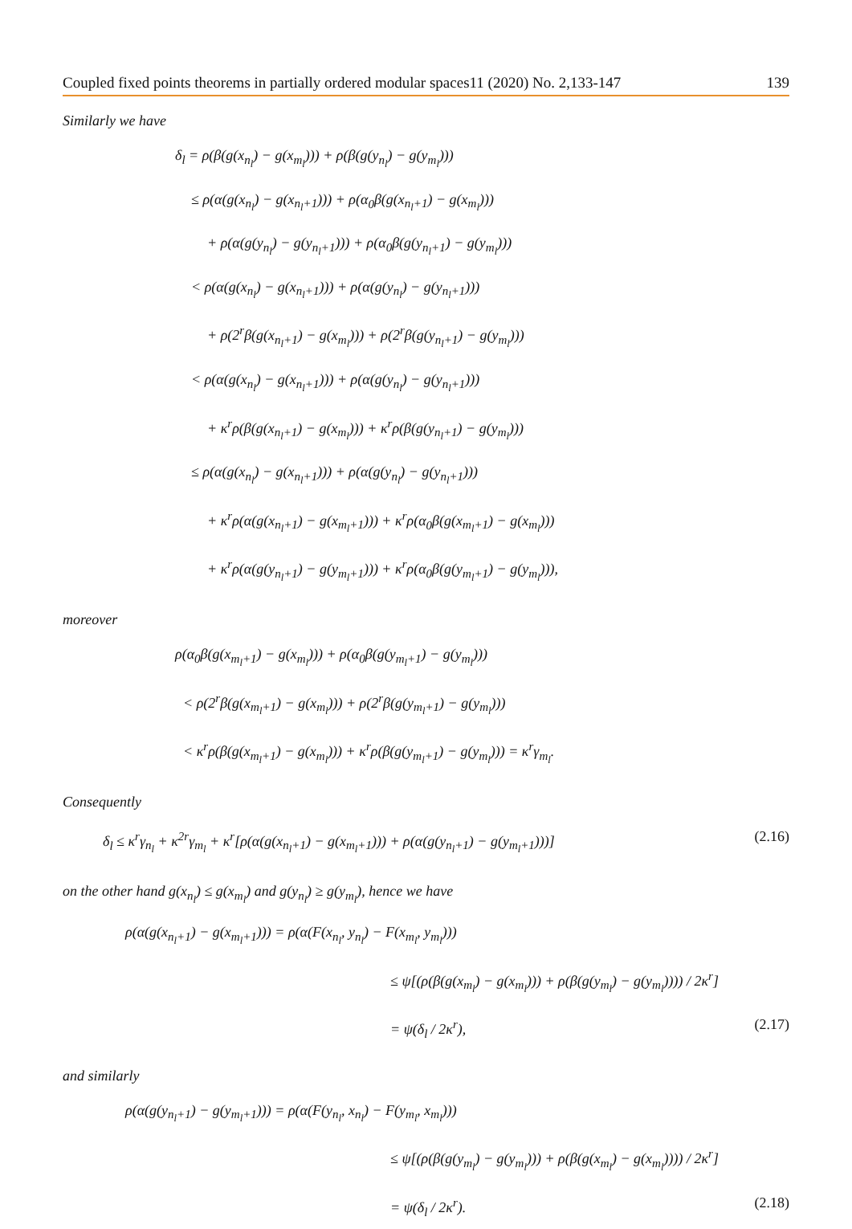Coupled fixed points theorems in partially ordered modular spaces11 (2020) No. 2,133-147 139
Similarly we have
δ<sub>l</sub> = ρ(β(g(x<sub>n<sub>l</sub></sub>) − g(x<sub>m<sub>l</sub></sub>))) + ρ(β(g(y<sub>n<sub>l</sub></sub>) − g(y<sub>m<sub>l</sub></sub>)))
≤ ρ(α(g(x<sub>n<sub>l</sub></sub>) − g(x<sub>n<sub>l</sub>+1</sub>))) + ρ(α<sub>0</sub>β(g(x<sub>n<sub>l</sub>+1</sub>) − g(x<sub>m<sub>l</sub></sub>)))
+ ρ(α(g(y<sub>n<sub>l</sub></sub>) − g(y<sub>n<sub>l</sub>+1</sub>))) + ρ(α<sub>0</sub>β(g(y<sub>n<sub>l</sub>+1</sub>) − g(y<sub>m<sub>l</sub></sub>)))
< ρ(α(g(x<sub>n<sub>l</sub></sub>) − g(x<sub>n<sub>l</sub>+1</sub>))) + ρ(α(g(y<sub>n<sub>l</sub></sub>) − g(y<sub>n<sub>l</sub>+1</sub>)))
+ ρ(2<sup>r</sup>β(g(x<sub>n<sub>l</sub>+1</sub>) − g(x<sub>m<sub>l</sub></sub>))) + ρ(2<sup>r</sup>β(g(y<sub>n<sub>l</sub>+1</sub>) − g(y<sub>m<sub>l</sub></sub>)))
< ρ(α(g(x<sub>n<sub>l</sub></sub>) − g(x<sub>n<sub>l</sub>+1</sub>))) + ρ(α(g(y<sub>n<sub>l</sub></sub>) − g(y<sub>n<sub>l</sub>+1</sub>)))
+ κ<sup>r</sup>ρ(β(g(x<sub>n<sub>l</sub>+1</sub>) − g(x<sub>m<sub>l</sub></sub>))) + κ<sup>r</sup>ρ(β(g(y<sub>n<sub>l</sub>+1</sub>) − g(y<sub>m<sub>l</sub></sub>)))
≤ ρ(α(g(x<sub>n<sub>l</sub></sub>) − g(x<sub>n<sub>l</sub>+1</sub>))) + ρ(α(g(y<sub>n<sub>l</sub></sub>) − g(y<sub>n<sub>l</sub>+1</sub>)))
+ κ<sup>r</sup>ρ(α(g(x<sub>n<sub>l</sub>+1</sub>) − g(x<sub>m<sub>l</sub>+1</sub>))) + κ<sup>r</sup>ρ(α<sub>0</sub>β(g(x<sub>m<sub>l</sub>+1</sub>) − g(x<sub>m<sub>l</sub></sub>)))
+ κ<sup>r</sup>ρ(α(g(y<sub>n<sub>l</sub>+1</sub>) − g(y<sub>m<sub>l</sub>+1</sub>))) + κ<sup>r</sup>ρ(α<sub>0</sub>β(g(y<sub>m<sub>l</sub>+1</sub>) − g(y<sub>m<sub>l</sub></sub>))),
moreover
ρ(α<sub>0</sub>β(g(x<sub>m<sub>l</sub>+1</sub>) − g(x<sub>m<sub>l</sub></sub>))) + ρ(α<sub>0</sub>β(g(y<sub>m<sub>l</sub>+1</sub>) − g(y<sub>m<sub>l</sub></sub>)))
< ρ(2<sup>r</sup>β(g(x<sub>m<sub>l</sub>+1</sub>) − g(x<sub>m<sub>l</sub></sub>))) + ρ(2<sup>r</sup>β(g(y<sub>m<sub>l</sub>+1</sub>) − g(y<sub>m<sub>l</sub></sub>)))
< κ<sup>r</sup>ρ(β(g(x<sub>m<sub>l</sub>+1</sub>) − g(x<sub>m<sub>l</sub></sub>))) + κ<sup>r</sup>ρ(β(g(y<sub>m<sub>l</sub>+1</sub>) − g(y<sub>m<sub>l</sub></sub>))) = κ<sup>r</sup>γ<sub>m<sub>l</sub></sub>.
Consequently
δ<sub>l</sub> ≤ κ<sup>r</sup>γ<sub>n<sub>l</sub></sub> + κ<sup>2r</sup>γ<sub>m<sub>l</sub></sub> + κ<sup>r</sup>[ρ(α(g(x<sub>n<sub>l</sub>+1</sub>) − g(x<sub>m<sub>l</sub>+1</sub>))) + ρ(α(g(y<sub>n<sub>l</sub>+1</sub>) − g(y<sub>m<sub>l</sub>+1</sub>)))] (2.16)
on the other hand g(x<sub>n<sub>l</sub></sub>) ≤ g(x<sub>m<sub>l</sub></sub>) and g(y<sub>n<sub>l</sub></sub>) ≥ g(y<sub>m<sub>l</sub></sub>), hence we have
ρ(α(g(x<sub>n<sub>l</sub>+1</sub>) − g(x<sub>m<sub>l</sub>+1</sub>))) = ρ(α(F(x<sub>n<sub>l</sub></sub>, y<sub>n<sub>l</sub></sub>) − F(x<sub>m<sub>l</sub></sub>, y<sub>m<sub>l</sub></sub>)))
≤ ψ[(ρ(β(g(x<sub>m<sub>l</sub></sub>) − g(x<sub>m<sub>l</sub></sub>))) + ρ(β(g(y<sub>m<sub>l</sub></sub>) − g(y<sub>m<sub>l</sub></sub>)))) / 2κ<sup>r</sup>]
= ψ(δ<sub>l</sub> / 2κ<sup>r</sup>), (2.17)
and similarly
ρ(α(g(y<sub>n<sub>l</sub>+1</sub>) − g(y<sub>m<sub>l</sub>+1</sub>))) = ρ(α(F(y<sub>n<sub>l</sub></sub>, x<sub>n<sub>l</sub></sub>) − F(y<sub>m<sub>l</sub></sub>, x<sub>m<sub>l</sub></sub>)))
≤ ψ[(ρ(β(g(y<sub>m<sub>l</sub></sub>) − g(y<sub>m<sub>l</sub></sub>))) + ρ(β(g(x<sub>m<sub>l</sub></sub>) − g(x<sub>m<sub>l</sub></sub>)))) / 2κ<sup>r</sup>]
= ψ(δ<sub>l</sub> / 2κ<sup>r</sup>). (2.18)